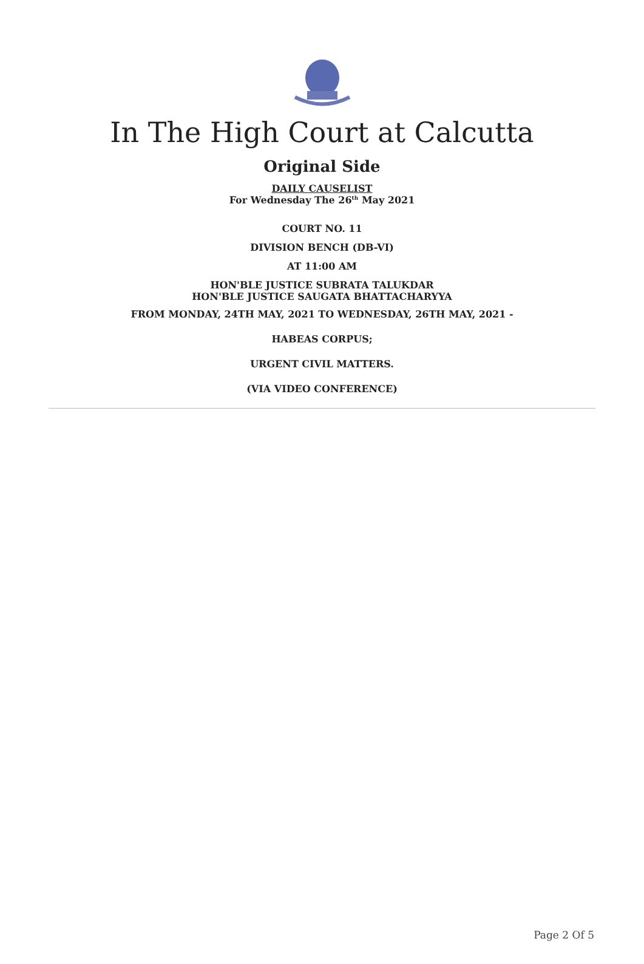In The High Court at Calcutta
Original Side
DAILY CAUSELIST
For Wednesday The 26<sup>th</sup> May 2021
COURT NO. 11
DIVISION BENCH (DB-VI)
AT 11:00 AM
HON'BLE JUSTICE SUBRATA TALUKDAR
HON'BLE JUSTICE SAUGATA BHATTACHARYYA
FROM MONDAY, 24TH MAY, 2021 TO WEDNESDAY, 26TH MAY, 2021 -
HABEAS CORPUS;
URGENT CIVIL MATTERS.
(VIA VIDEO CONFERENCE)
Page 2 Of 5